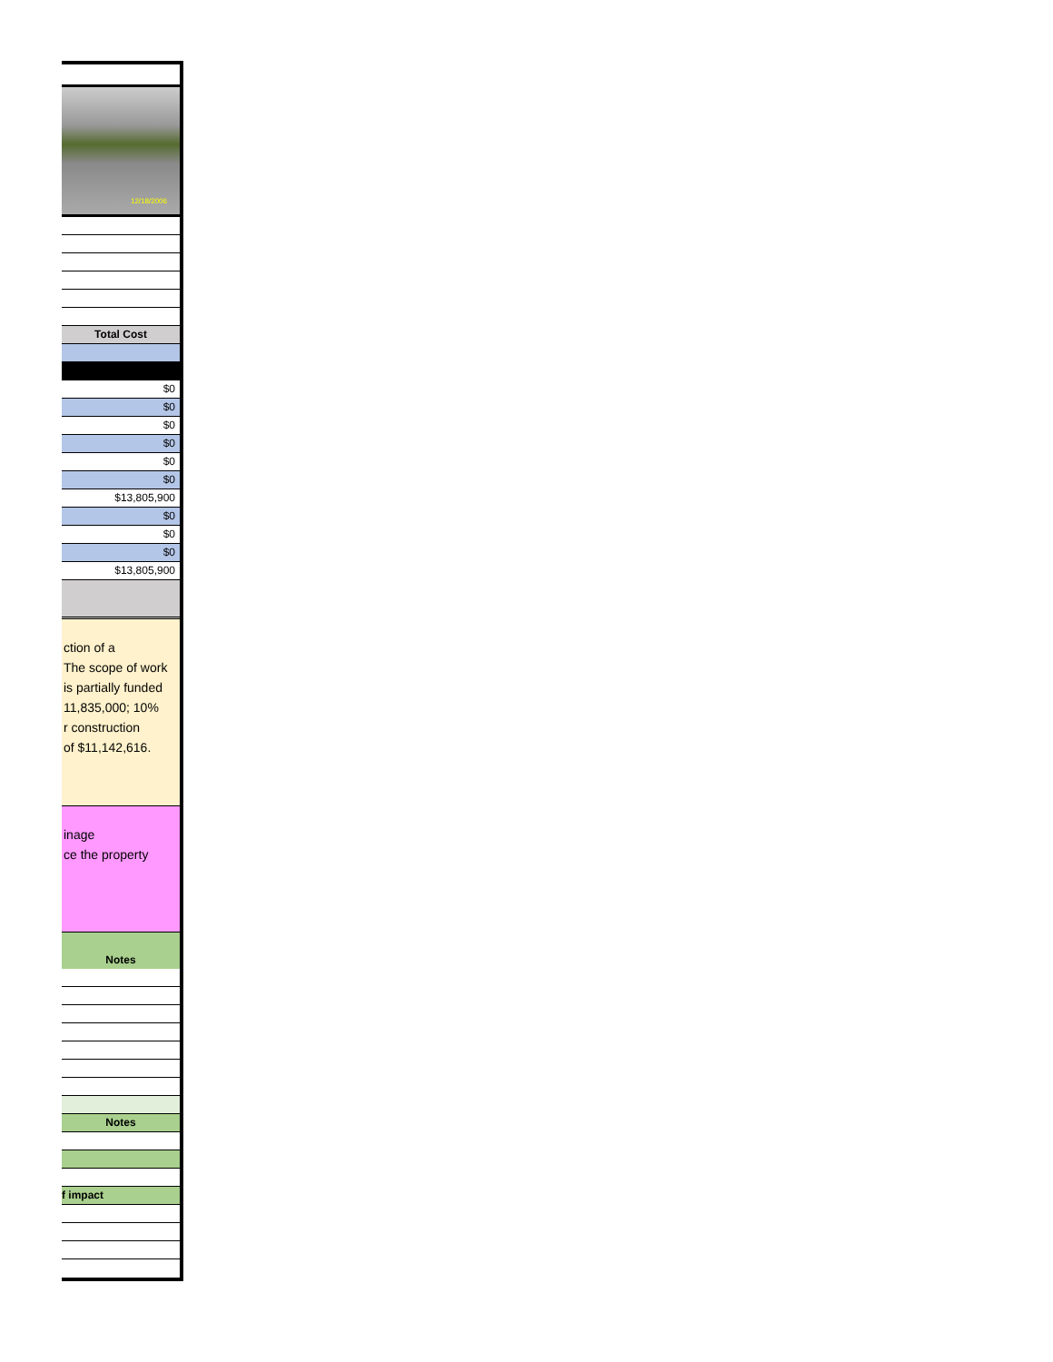12/18/2006
Total Cost
$0
$0
$0
$0
$0
$0
$13,805,900
$0
$0
$0
$13,805,900
ction of a
The scope of work
is partially funded
11,835,000; 10%
r construction
of $11,142,616.
inage
ce the property
Notes
Notes
f impact